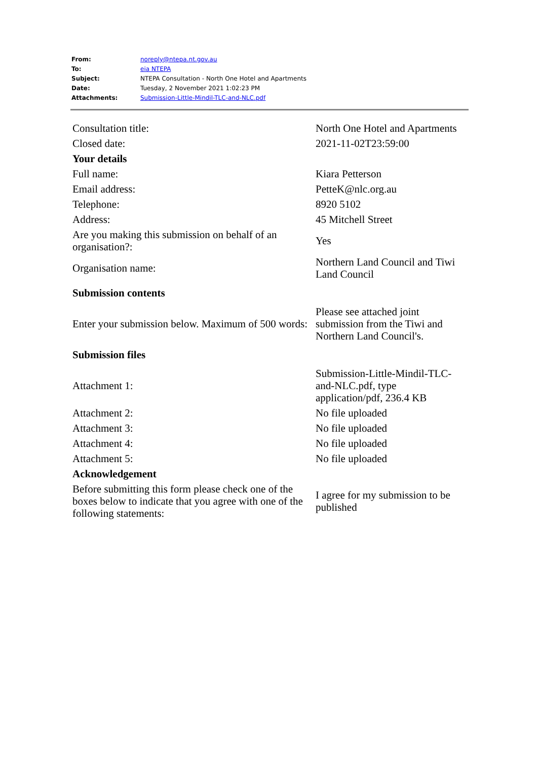| From: | noreply@ntepa.nt.gov.au |
| To: | eia NTEPA |
| Subject: | NTEPA Consultation - North One Hotel and Apartments |
| Date: | Tuesday, 2 November 2021 1:02:23 PM |
| Attachments: | Submission-Little-Mindil-TLC-and-NLC.pdf |
| Consultation title: | North One Hotel and Apartments |
| Closed date: | 2021-11-02T23:59:00 |
| Your details | |
| Full name: | Kiara Petterson |
| Email address: | PetteK@nlc.org.au |
| Telephone: | 8920 5102 |
| Address: | 45 Mitchell Street |
| Are you making this submission on behalf of an organisation?: | Yes |
| Organisation name: | Northern Land Council and Tiwi Land Council |
| Submission contents | |
| Enter your submission below. Maximum of 500 words: | Please see attached joint submission from the Tiwi and Northern Land Council's. |
| Submission files | |
| Attachment 1: | Submission-Little-Mindil-TLC-and-NLC.pdf, type application/pdf, 236.4 KB |
| Attachment 2: | No file uploaded |
| Attachment 3: | No file uploaded |
| Attachment 4: | No file uploaded |
| Attachment 5: | No file uploaded |
| Acknowledgement | |
| Before submitting this form please check one of the boxes below to indicate that you agree with one of the following statements: | I agree for my submission to be published |